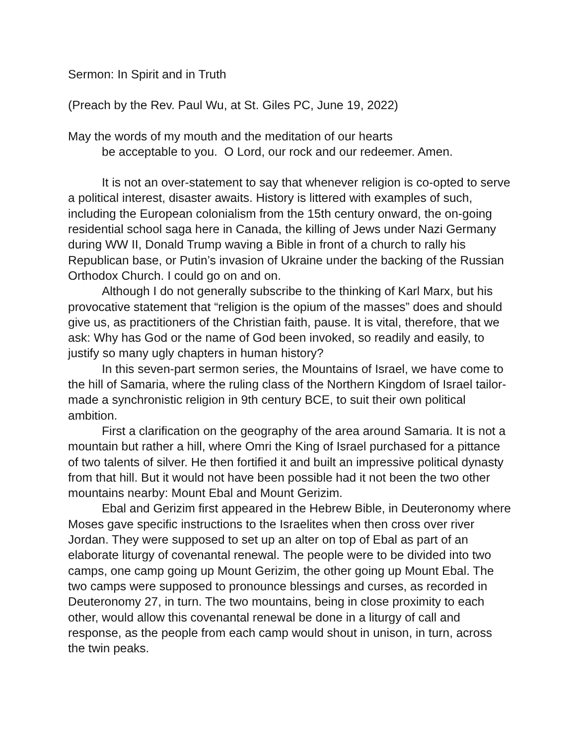Sermon: In Spirit and in Truth
(Preach by the Rev. Paul Wu, at St. Giles PC, June 19, 2022)
May the words of my mouth and the meditation of our hearts
be acceptable to you. O Lord, our rock and our redeemer. Amen.
It is not an over-statement to say that whenever religion is co-opted to serve a political interest, disaster awaits. History is littered with examples of such, including the European colonialism from the 15th century onward, the on-going residential school saga here in Canada, the killing of Jews under Nazi Germany during WW II, Donald Trump waving a Bible in front of a church to rally his Republican base, or Putin’s invasion of Ukraine under the backing of the Russian Orthodox Church. I could go on and on.
Although I do not generally subscribe to the thinking of Karl Marx, but his provocative statement that “religion is the opium of the masses” does and should give us, as practitioners of the Christian faith, pause. It is vital, therefore, that we ask: Why has God or the name of God been invoked, so readily and easily, to justify so many ugly chapters in human history?
In this seven-part sermon series, the Mountains of Israel, we have come to the hill of Samaria, where the ruling class of the Northern Kingdom of Israel tailor-made a synchronistic religion in 9th century BCE, to suit their own political ambition.
First a clarification on the geography of the area around Samaria. It is not a mountain but rather a hill, where Omri the King of Israel purchased for a pittance of two talents of silver. He then fortified it and built an impressive political dynasty from that hill. But it would not have been possible had it not been the two other mountains nearby: Mount Ebal and Mount Gerizim.
Ebal and Gerizim first appeared in the Hebrew Bible, in Deuteronomy where Moses gave specific instructions to the Israelites when then cross over river Jordan. They were supposed to set up an alter on top of Ebal as part of an elaborate liturgy of covenantal renewal. The people were to be divided into two camps, one camp going up Mount Gerizim, the other going up Mount Ebal. The two camps were supposed to pronounce blessings and curses, as recorded in Deuteronomy 27, in turn. The two mountains, being in close proximity to each other, would allow this covenantal renewal be done in a liturgy of call and response, as the people from each camp would shout in unison, in turn, across the twin peaks.